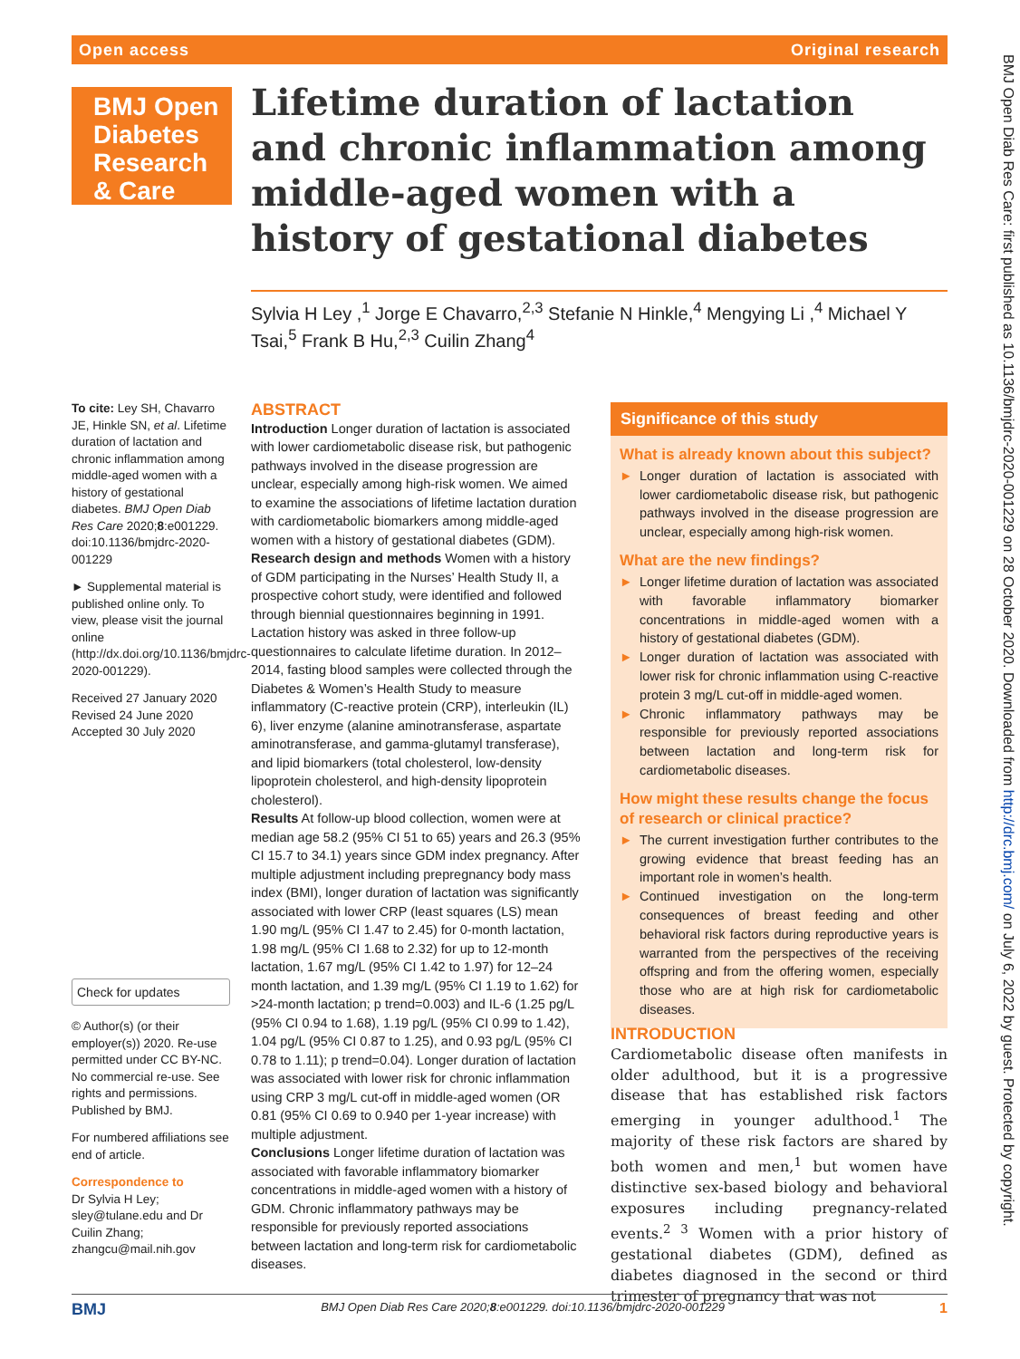Open access Original research
BMJ Open
Diabetes
Research
& Care
Lifetime duration of lactation and chronic inflammation among middle-aged women with a history of gestational diabetes
Sylvia H Ley ,<sup>1</sup> Jorge E Chavarro,<sup>2,3</sup> Stefanie N Hinkle,<sup>4</sup> Mengying Li ,<sup>4</sup> Michael Y Tsai,<sup>5</sup> Frank B Hu,<sup>2,3</sup> Cuilin Zhang<sup>4</sup>
To cite: Ley SH, Chavarro JE, Hinkle SN, et al. Lifetime duration of lactation and chronic inflammation among middle-aged women with a history of gestational diabetes. BMJ Open Diab Res Care 2020;8:e001229. doi:10.1136/bmjdrc-2020-001229
► Supplemental material is published online only. To view, please visit the journal online (http://dx.doi.org/10.1136/bmjdrc-2020-001229).
Received 27 January 2020
Revised 24 June 2020
Accepted 30 July 2020
Check for updates
© Author(s) (or their employer(s)) 2020. Re-use permitted under CC BY-NC. No commercial re-use. See rights and permissions. Published by BMJ.
For numbered affiliations see end of article.
Correspondence to
Dr Sylvia H Ley; sley@tulane.edu and Dr Cuilin Zhang; zhangcu@mail.nih.gov
ABSTRACT
Introduction Longer duration of lactation is associated with lower cardiometabolic disease risk, but pathogenic pathways involved in the disease progression are unclear, especially among high-risk women. We aimed to examine the associations of lifetime lactation duration with cardiometabolic biomarkers among middle-aged women with a history of gestational diabetes (GDM).
Research design and methods Women with a history of GDM participating in the Nurses’ Health Study II, a prospective cohort study, were identified and followed through biennial questionnaires beginning in 1991. Lactation history was asked in three follow-up questionnaires to calculate lifetime duration. In 2012–2014, fasting blood samples were collected through the Diabetes & Women’s Health Study to measure inflammatory (C-reactive protein (CRP), interleukin (IL) 6), liver enzyme (alanine aminotransferase, aspartate aminotransferase, and gamma-glutamyl transferase), and lipid biomarkers (total cholesterol, low-density lipoprotein cholesterol, and high-density lipoprotein cholesterol).
Results At follow-up blood collection, women were at median age 58.2 (95% CI 51 to 65) years and 26.3 (95% CI 15.7 to 34.1) years since GDM index pregnancy. After multiple adjustment including prepregnancy body mass index (BMI), longer duration of lactation was significantly associated with lower CRP (least squares (LS) mean 1.90 mg/L (95% CI 1.47 to 2.45) for 0-month lactation, 1.98 mg/L (95% CI 1.68 to 2.32) for up to 12-month lactation, 1.67 mg/L (95% CI 1.42 to 1.97) for 12–24 month lactation, and 1.39 mg/L (95% CI 1.19 to 1.62) for >24-month lactation; p trend=0.003) and IL-6 (1.25 pg/L (95% CI 0.94 to 1.68), 1.19 pg/L (95% CI 0.99 to 1.42), 1.04 pg/L (95% CI 0.87 to 1.25), and 0.93 pg/L (95% CI 0.78 to 1.11); p trend=0.04). Longer duration of lactation was associated with lower risk for chronic inflammation using CRP 3 mg/L cut-off in middle-aged women (OR 0.81 (95% CI 0.69 to 0.940 per 1-year increase) with multiple adjustment.
Conclusions Longer lifetime duration of lactation was associated with favorable inflammatory biomarker concentrations in middle-aged women with a history of GDM. Chronic inflammatory pathways may be responsible for previously reported associations between lactation and long-term risk for cardiometabolic diseases.
Significance of this study
What is already known about this subject?
► Longer duration of lactation is associated with lower cardiometabolic disease risk, but pathogenic pathways involved in the disease progression are unclear, especially among high-risk women.
What are the new findings?
► Longer lifetime duration of lactation was associated with favorable inflammatory biomarker concentrations in middle-aged women with a history of gestational diabetes (GDM).
► Longer duration of lactation was associated with lower risk for chronic inflammation using C-reactive protein 3 mg/L cut-off in middle-aged women.
► Chronic inflammatory pathways may be responsible for previously reported associations between lactation and long-term risk for cardiometabolic diseases.
How might these results change the focus of research or clinical practice?
► The current investigation further contributes to the growing evidence that breast feeding has an important role in women’s health.
► Continued investigation on the long-term consequences of breast feeding and other behavioral risk factors during reproductive years is warranted from the perspectives of the receiving offspring and from the offering women, especially those who are at high risk for cardiometabolic diseases.
INTRODUCTION
Cardiometabolic disease often manifests in older adulthood, but it is a progressive disease that has established risk factors emerging in younger adulthood.<sup>1</sup> The majority of these risk factors are shared by both women and men,<sup>1</sup> but women have distinctive sex-based biology and behavioral exposures including pregnancy-related events.<sup>2 3</sup> Women with a prior history of gestational diabetes (GDM), defined as diabetes diagnosed in the second or third trimester of pregnancy that was not
BMJ BMJ Open Diab Res Care 2020;8:e001229. doi:10.1136/bmjdrc-2020-001229 1
BMJ Open Diab Res Care: first published as 10.1136/bmjdrc-2020-001229 on 28 October 2020. Downloaded from http://drc.bmj.com/ on July 6, 2022 by guest. Protected by copyright.